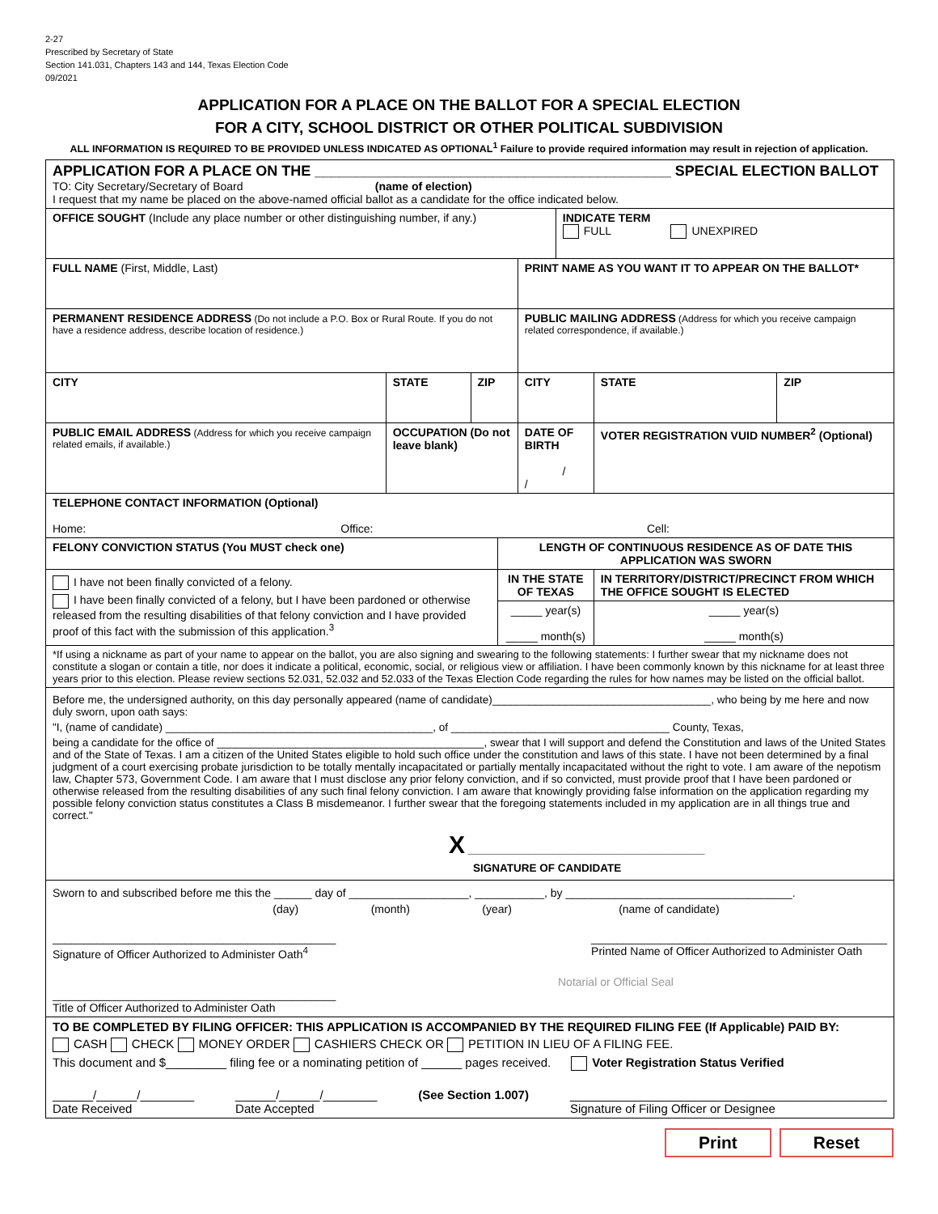2-27
Prescribed by Secretary of State
Section 141.031, Chapters 143 and 144, Texas Election Code
09/2021
APPLICATION FOR A PLACE ON THE BALLOT FOR A SPECIAL ELECTION
FOR A CITY, SCHOOL DISTRICT OR OTHER POLITICAL SUBDIVISION
ALL INFORMATION IS REQUIRED TO BE PROVIDED UNLESS INDICATED AS OPTIONAL<sup>1</sup> Failure to provide required information may result in rejection of application.
| APPLICATION FOR A PLACE ON THE ____________________________________________ SPECIAL ELECTION BALLOT TO: City Secretary/Secretary of Board (name of election) I request that my name be placed on the above-named official ballot as a candidate for the office indicated below. | | | | | | | |
| OFFICE SOUGHT (Include any place number or other distinguishing number, if any.) | | | | | INDICATE TERM FULL UNEXPIRED | | |
| FULL NAME (First, Middle, Last) | | | | PRINT NAME AS YOU WANT IT TO APPEAR ON THE BALLOT* | | | |
| PERMANENT RESIDENCE ADDRESS (Do not include a P.O. Box or Rural Route. If you do not have a residence address, describe location of residence.) | | | | PUBLIC MAILING ADDRESS (Address for which you receive campaign related correspondence, if available.) | | | |
| CITY | STATE | ZIP | | CITY | | STATE | ZIP |
| PUBLIC EMAIL ADDRESS (Address for which you receive campaign related emails, if available.) | OCCUPATION (Do not leave blank) | | | DATE OF BIRTH / / | | VOTER REGISTRATION VUID NUMBER<sup>2</sup> (Optional) | |
| TELEPHONE CONTACT INFORMATION (Optional) Home: Office: Cell: | | | | | | | |
| FELONY CONVICTION STATUS (You MUST check one) | | | LENGTH OF CONTINUOUS RESIDENCE AS OF DATE THIS APPLICATION WAS SWORN | | | | |
| I have not been finally convicted of a felony. I have been finally convicted of a felony, but I have been pardoned or otherwise released from the resulting disabilities of that felony conviction and I have provided proof of this fact with the submission of this application.<sup>3</sup> | | | IN THE STATE OF TEXAS | | | IN TERRITORY/DISTRICT/PRECINCT FROM WHICH THE OFFICE SOUGHT IS ELECTED | |
| | | | _____ year(s) _____ month(s) | | | _____ year(s) _____ month(s) | |
| *If using a nickname as part of your name to appear on the ballot, you are also signing and swearing to the following statements: I further swear that my nickname does not constitute a slogan or contain a title, nor does it indicate a political, economic, social, or religious view or affiliation. I have been commonly known by this nickname for at least three years prior to this election. Please review sections 52.031, 52.032 and 52.033 of the Texas Election Code regarding the rules for how names may be listed on the official ballot. | | | | | | | |
| Before me, the undersigned authority, on this day personally appeared (name of candidate)____________________________________, who being by me here and now duly sworn, upon oath says: "I, (name of candidate) ____________________________________________, of ____________________________________ County, Texas, being a candidate for the office of ____________________________________________, swear that I will support and defend the Constitution and laws of the United States and of the State of Texas. I am a citizen of the United States eligible to hold such office under the constitution and laws of this state. I have not been determined by a final judgment of a court exercising probate jurisdiction to be totally mentally incapacitated or partially mentally incapacitated without the right to vote. I am aware of the nepotism law, Chapter 573, Government Code. I am aware that I must disclose any prior felony conviction, and if so convicted, must provide proof that I have been pardoned or otherwise released from the resulting disabilities of any such final felony conviction. I am aware that knowingly providing false information on the application regarding my possible felony conviction status constitutes a Class B misdemeanor. I further swear that the foregoing statements included in my application are in all things true and correct." X _______________________________________ SIGNATURE OF CANDIDATE | | | | | | | |
| Sworn to and subscribed before me this the ______ day of ___________________, ___________, by ____________________________________. (day) (month) (year) (name of candidate) _____________________________________________ Signature of Officer Authorized to Administer Oath<sup>4</sup> _______________________________________________ Printed Name of Officer Authorized to Administer Oath Notarial or Official Seal _____________________________________________ Title of Officer Authorized to Administer Oath | | | | | | | |
| TO BE COMPLETED BY FILING OFFICER: THIS APPLICATION IS ACCOMPANIED BY THE REQUIRED FILING FEE (If Applicable) PAID BY: CASH CHECK MONEY ORDER CASHIERS CHECK OR PETITION IN LIEU OF A FILING FEE. This document and $_________ filing fee or a nominating petition of ______ pages received. Voter Registration Status Verified ______/______/________ Date Received ______/______/________ Date Accepted (See Section 1.007) _______________________________________________ Signature of Filing Officer or Designee | | | | | | | |
Print Reset